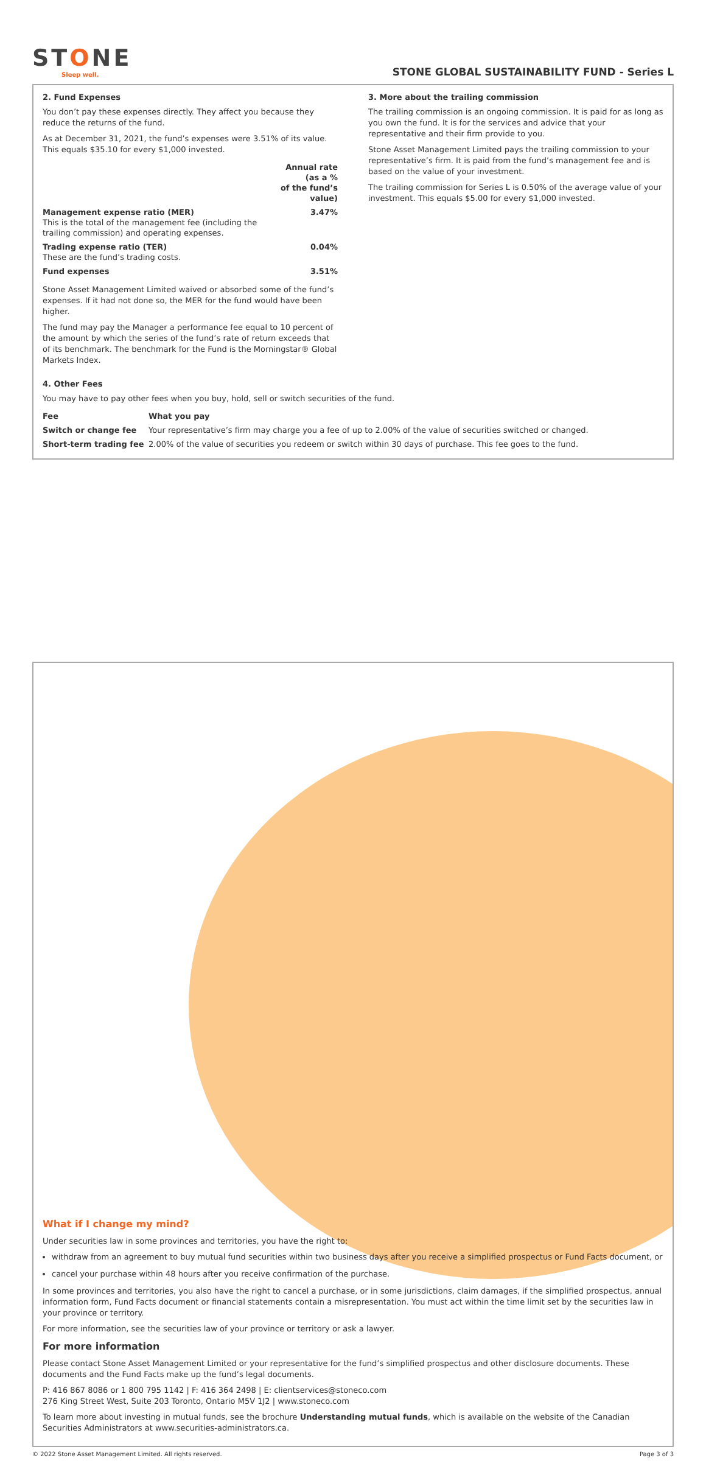STONE
Sleep well.
STONE GLOBAL SUSTAINABILITY FUND - Series L
2. Fund Expenses
You don’t pay these expenses directly. They affect you because they reduce the returns of the fund.
As at December 31, 2021, the fund’s expenses were 3.51% of its value. This equals $35.10 for every $1,000 invested.
| | Annual rate (as a % of the fund’s value) |
| --- | --- |
| Management expense ratio (MER) This is the total of the management fee (including the trailing commission) and operating expenses. | 3.47% |
| Trading expense ratio (TER) These are the fund’s trading costs. | 0.04% |
| Fund expenses | 3.51% |
Stone Asset Management Limited waived or absorbed some of the fund’s expenses. If it had not done so, the MER for the fund would have been higher.
The fund may pay the Manager a performance fee equal to 10 percent of the amount by which the series of the fund’s rate of return exceeds that of its benchmark. The benchmark for the Fund is the Morningstar® Global Markets Index.
3. More about the trailing commission
The trailing commission is an ongoing commission. It is paid for as long as you own the fund. It is for the services and advice that your representative and their firm provide to you.
Stone Asset Management Limited pays the trailing commission to your representative’s firm. It is paid from the fund’s management fee and is based on the value of your investment.
The trailing commission for Series L is 0.50% of the average value of your investment. This equals $5.00 for every $1,000 invested.
4. Other Fees
You may have to pay other fees when you buy, hold, sell or switch securities of the fund.
| Fee | What you pay |
| --- | --- |
| Switch or change fee | Your representative’s firm may charge you a fee of up to 2.00% of the value of securities switched or changed. |
| Short-term trading fee | 2.00% of the value of securities you redeem or switch within 30 days of purchase. This fee goes to the fund. |
What if I change my mind?
Under securities law in some provinces and territories, you have the right to:
withdraw from an agreement to buy mutual fund securities within two business days after you receive a simplified prospectus or Fund Facts document, or
cancel your purchase within 48 hours after you receive confirmation of the purchase.
In some provinces and territories, you also have the right to cancel a purchase, or in some jurisdictions, claim damages, if the simplified prospectus, annual information form, Fund Facts document or financial statements contain a misrepresentation. You must act within the time limit set by the securities law in your province or territory.
For more information, see the securities law of your province or territory or ask a lawyer.
For more information
Please contact Stone Asset Management Limited or your representative for the fund’s simplified prospectus and other disclosure documents. These documents and the Fund Facts make up the fund’s legal documents.
P: 416 867 8086 or 1 800 795 1142 | F: 416 364 2498 | E: clientservices@stoneco.com
276 King Street West, Suite 203 Toronto, Ontario M5V 1J2 | www.stoneco.com
To learn more about investing in mutual funds, see the brochure Understanding mutual funds, which is available on the website of the Canadian Securities Administrators at www.securities-administrators.ca.
© 2022 Stone Asset Management Limited. All rights reserved. Page 3 of 3